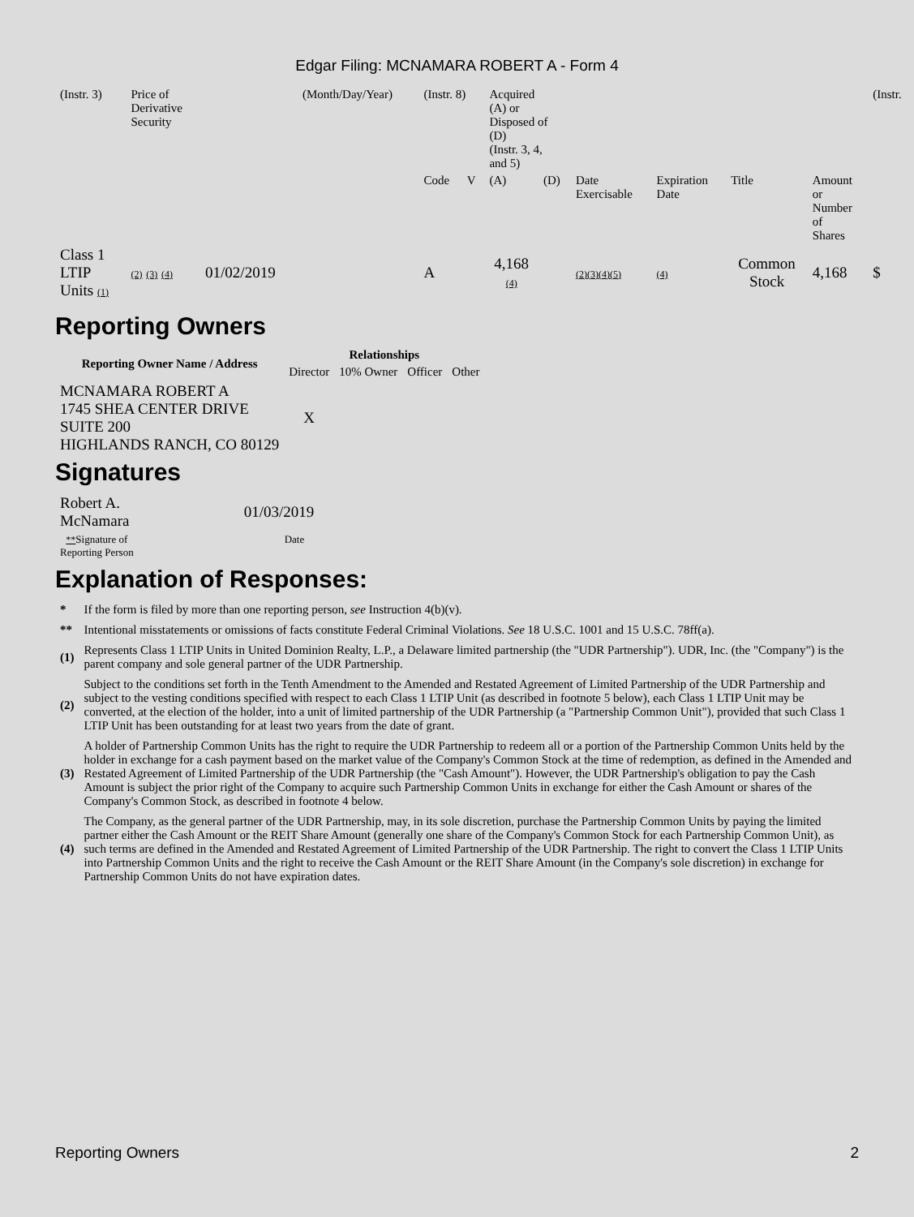Edgar Filing: MCNAMARA ROBERT A - Form 4
| (Instr. 3) | Price of Derivative Security | | (Month/Day/Year) | (Instr. 8) | | Acquired (A) or Disposed of (D) (Instr. 3, 4, and 5) | | | | | | (Instr. |
| | | | | Code | V | (A) | (D) | Date Exercisable | Expiration Date | Title | Amount or Number of Shares | |
| Class 1 LTIP Units (1) | (2) (3) (4) | 01/02/2019 | | A | | 4,168 (4) | | (2)(3)(4)(5) | (4) | Common Stock | 4,168 | $ |
Reporting Owners
| Reporting Owner Name / Address | Relationships | | | |
| --- | --- | --- | --- | --- |
| | Director | 10% Owner | Officer | Other |
| MCNAMARA ROBERT A 1745 SHEA CENTER DRIVE SUITE 200 HIGHLANDS RANCH, CO 80129 | X | | | |
Signatures
| Robert A. McNamara | 01/03/2019 |
| ** Signature of Reporting Person | Date |
Explanation of Responses:
| * | If the form is filed by more than one reporting person, see Instruction 4(b)(v). |
| ** | Intentional misstatements or omissions of facts constitute Federal Criminal Violations. See 18 U.S.C. 1001 and 15 U.S.C. 78ff(a). |
| (1) | Represents Class 1 LTIP Units in United Dominion Realty, L.P., a Delaware limited partnership (the "UDR Partnership"). UDR, Inc. (the "Company") is the parent company and sole general partner of the UDR Partnership. |
| (2) | Subject to the conditions set forth in the Tenth Amendment to the Amended and Restated Agreement of Limited Partnership of the UDR Partnership and subject to the vesting conditions specified with respect to each Class 1 LTIP Unit (as described in footnote 5 below), each Class 1 LTIP Unit may be converted, at the election of the holder, into a unit of limited partnership of the UDR Partnership (a "Partnership Common Unit"), provided that such Class 1 LTIP Unit has been outstanding for at least two years from the date of grant. |
| (3) | A holder of Partnership Common Units has the right to require the UDR Partnership to redeem all or a portion of the Partnership Common Units held by the holder in exchange for a cash payment based on the market value of the Company's Common Stock at the time of redemption, as defined in the Amended and Restated Agreement of Limited Partnership of the UDR Partnership (the "Cash Amount"). However, the UDR Partnership's obligation to pay the Cash Amount is subject the prior right of the Company to acquire such Partnership Common Units in exchange for either the Cash Amount or shares of the Company's Common Stock, as described in footnote 4 below. |
| (4) | The Company, as the general partner of the UDR Partnership, may, in its sole discretion, purchase the Partnership Common Units by paying the limited partner either the Cash Amount or the REIT Share Amount (generally one share of the Company's Common Stock for each Partnership Common Unit), as such terms are defined in the Amended and Restated Agreement of Limited Partnership of the UDR Partnership. The right to convert the Class 1 LTIP Units into Partnership Common Units and the right to receive the Cash Amount or the REIT Share Amount (in the Company's sole discretion) in exchange for Partnership Common Units do not have expiration dates. |
Reporting Owners 2